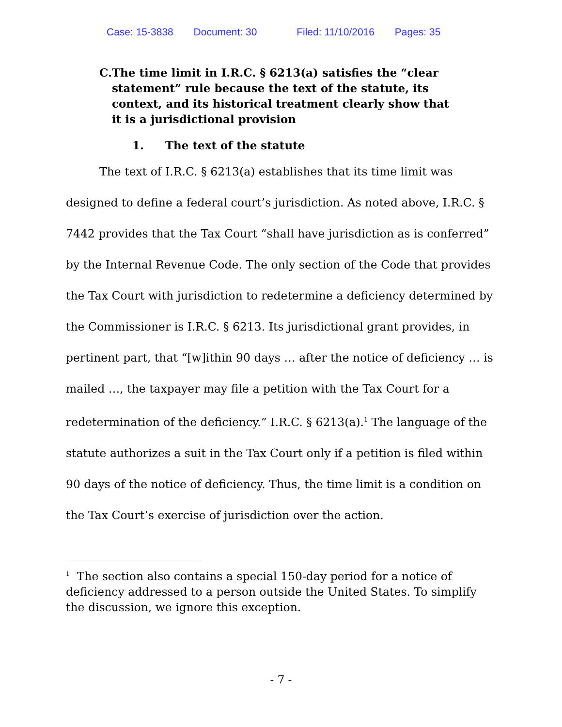Case: 15-3838 Document: 30 Filed: 11/10/2016 Pages: 35
C. The time limit in I.R.C. § 6213(a) satisfies the “clear statement” rule because the text of the statute, its context, and its historical treatment clearly show that it is a jurisdictional provision
1. The text of the statute
The text of I.R.C. § 6213(a) establishes that its time limit was designed to define a federal court’s jurisdiction. As noted above, I.R.C. § 7442 provides that the Tax Court “shall have jurisdiction as is conferred” by the Internal Revenue Code. The only section of the Code that provides the Tax Court with jurisdiction to redetermine a deficiency determined by the Commissioner is I.R.C. § 6213. Its jurisdictional grant provides, in pertinent part, that “[w]ithin 90 days … after the notice of deficiency … is mailed …, the taxpayer may file a petition with the Tax Court for a redetermination of the deficiency.” I.R.C. § 6213(a).<sup>1</sup> The language of the statute authorizes a suit in the Tax Court only if a petition is filed within 90 days of the notice of deficiency. Thus, the time limit is a condition on the Tax Court’s exercise of jurisdiction over the action.
<sup>1</sup> The section also contains a special 150-day period for a notice of deficiency addressed to a person outside the United States. To simplify the discussion, we ignore this exception.
- 7 -